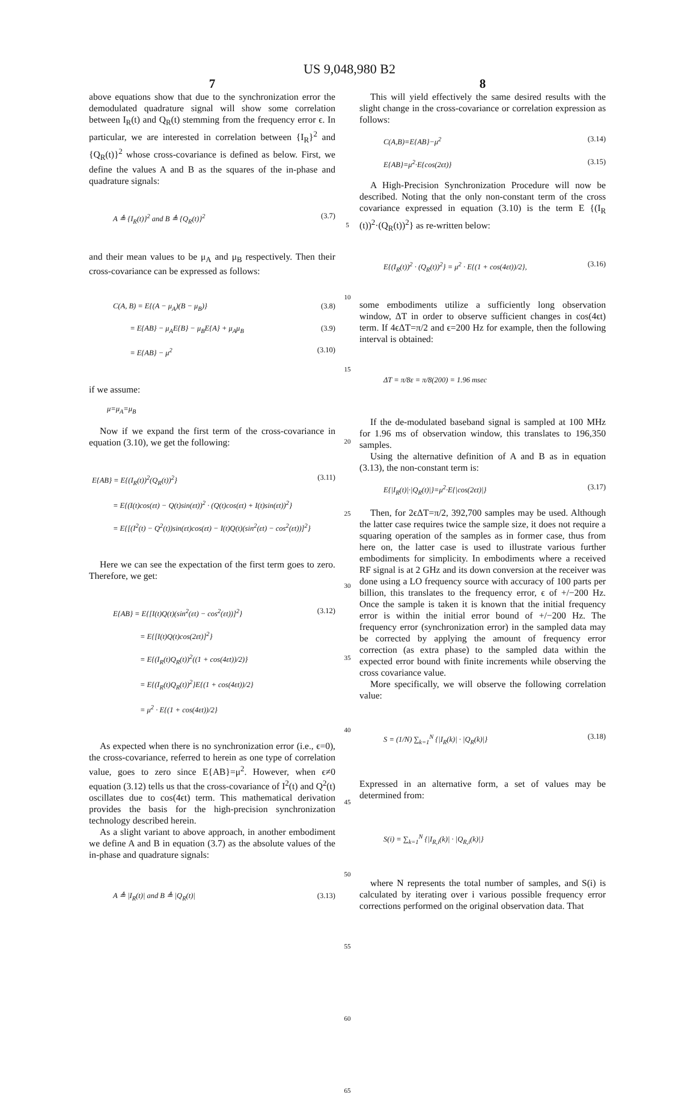US 9,048,980 B2
7
above equations show that due to the synchronization error the demodulated quadrature signal will show some correlation between I<sub>R</sub>(t) and Q<sub>R</sub>(t) stemming from the frequency error ϵ. In particular, we are interested in correlation between {I<sub>R</sub>}<sup>2</sup> and {Q<sub>R</sub>(t)}<sup>2</sup> whose cross-covariance is defined as below. First, we define the values A and B as the squares of the in-phase and quadrature signals:
A ≜ {I<sub>R</sub>(t)}<sup>2</sup> and B ≜ {Q<sub>R</sub>(t)}<sup>2</sup> (3.7)
and their mean values to be μ<sub>A</sub> and μ<sub>B</sub> respectively. Then their cross-covariance can be expressed as follows:
C(A, B) = E{(A − μ<sub>A</sub>)(B − μ<sub>B</sub>)} (3.8)
= E{AB} − μ<sub>A</sub>E{B} − μ<sub>B</sub>E{A} + μ<sub>A</sub>μ<sub>B</sub> (3.9)
= E{AB} − μ<sup>2</sup> (3.10)
if we assume:
μ=μ<sub>A</sub>=μ<sub>B</sub>
Now if we expand the first term of the cross-covariance in equation (3.10), we get the following:
E{AB} = E{(I<sub>R</sub>(t))<sup>2</sup>(Q<sub>R</sub>(t))<sup>2</sup>} (3.11)
= E{(I(t)cos(εt) − Q(t)sin(εt))<sup>2</sup> · (Q(t)cos(εt) + I(t)sin(εt))<sup>2</sup>}
= E{[(I<sup>2</sup>(t) − Q<sup>2</sup>(t))sin(εt)cos(εt) − I(t)Q(t)(sin<sup>2</sup>(εt) − cos<sup>2</sup>(εt))]<sup>2</sup>}
Here we can see the expectation of the first term goes to zero. Therefore, we get:
E{AB} = E{[I(t)Q(t)(sin<sup>2</sup>(εt) − cos<sup>2</sup>(εt))]<sup>2</sup>} (3.12)
= E{[I(t)Q(t)cos(2εt)]<sup>2</sup>}
= E{(I<sub>R</sub>(t)Q<sub>R</sub>(t))<sup>2</sup>((1 + cos(4εt))/2)}
= E{(I<sub>R</sub>(t)Q<sub>R</sub>(t))<sup>2</sup>}E{(1 + cos(4εt))/2}
= μ<sup>2</sup> · E{(1 + cos(4εt))/2}
As expected when there is no synchronization error (i.e., ϵ=0), the cross-covariance, referred to herein as one type of correlation value, goes to zero since E{AB}=μ<sup>2</sup>. However, when ϵ≠0 equation (3.12) tells us that the cross-covariance of I<sup>2</sup>(t) and Q<sup>2</sup>(t) oscillates due to cos(4ϵt) term. This mathematical derivation provides the basis for the high-precision synchronization technology described herein.
As a slight variant to above approach, in another embodiment we define A and B in equation (3.7) as the absolute values of the in-phase and quadrature signals:
A ≜ |I<sub>R</sub>(t)| and B ≜ |Q<sub>R</sub>(t)| (3.13)
5
10
15
20
25
30
35
40
45
50
55
60
65
8
This will yield effectively the same desired results with the slight change in the cross-covariance or correlation expression as follows:
C(A,B)=E{AB}−μ<sup>2</sup> (3.14)
E{AB}=μ<sup>2</sup>·E{cos(2ϵt)} (3.15)
A High-Precision Synchronization Procedure will now be described. Noting that the only non-constant term of the cross covariance expressed in equation (3.10) is the term E {(I<sub>R</sub> (t))<sup>2</sup>·(Q<sub>R</sub>(t))<sup>2</sup>} as re-written below:
E{(I<sub>R</sub>(t))<sup>2</sup> · (Q<sub>R</sub>(t))<sup>2</sup>} = μ<sup>2</sup> · E{(1 + cos(4εt))/2}, (3.16)
some embodiments utilize a sufficiently long observation window, ΔT in order to observe sufficient changes in cos(4ϵt) term. If 4ϵΔT=π/2 and ϵ=200 Hz for example, then the following interval is obtained:
ΔT = π/8ε = π/8(200) = 1.96 msec
If the de-modulated baseband signal is sampled at 100 MHz for 1.96 ms of observation window, this translates to 196,350 samples.
Using the alternative definition of A and B as in equation (3.13), the non-constant term is:
E{|I<sub>R</sub>(t)|·|Q<sub>R</sub>(t)|}=μ<sup>2</sup>·E{|cos(2ϵt)|} (3.17)
Then, for 2ϵΔT=π/2, 392,700 samples may be used. Although the latter case requires twice the sample size, it does not require a squaring operation of the samples as in former case, thus from here on, the latter case is used to illustrate various further embodiments for simplicity. In embodiments where a received RF signal is at 2 GHz and its down conversion at the receiver was done using a LO frequency source with accuracy of 100 parts per billion, this translates to the frequency error, ϵ of +/−200 Hz. Once the sample is taken it is known that the initial frequency error is within the initial error bound of +/−200 Hz. The frequency error (synchronization error) in the sampled data may be corrected by applying the amount of frequency error correction (as extra phase) to the sampled data within the expected error bound with finite increments while observing the cross covariance value.
More specifically, we will observe the following correlation value:
S = (1/N) ∑<sub>k=1</sub><sup>N</sup> {|I<sub>R</sub>(k)| · |Q<sub>R</sub>(k)|} (3.18)
Expressed in an alternative form, a set of values may be determined from:
S(i) = ∑<sub>k=1</sub><sup>N</sup> {|I<sub>R,i</sub>(k)| · |Q<sub>R,i</sub>(k)|}
where N represents the total number of samples, and S(i) is calculated by iterating over i various possible frequency error corrections performed on the original observation data. That